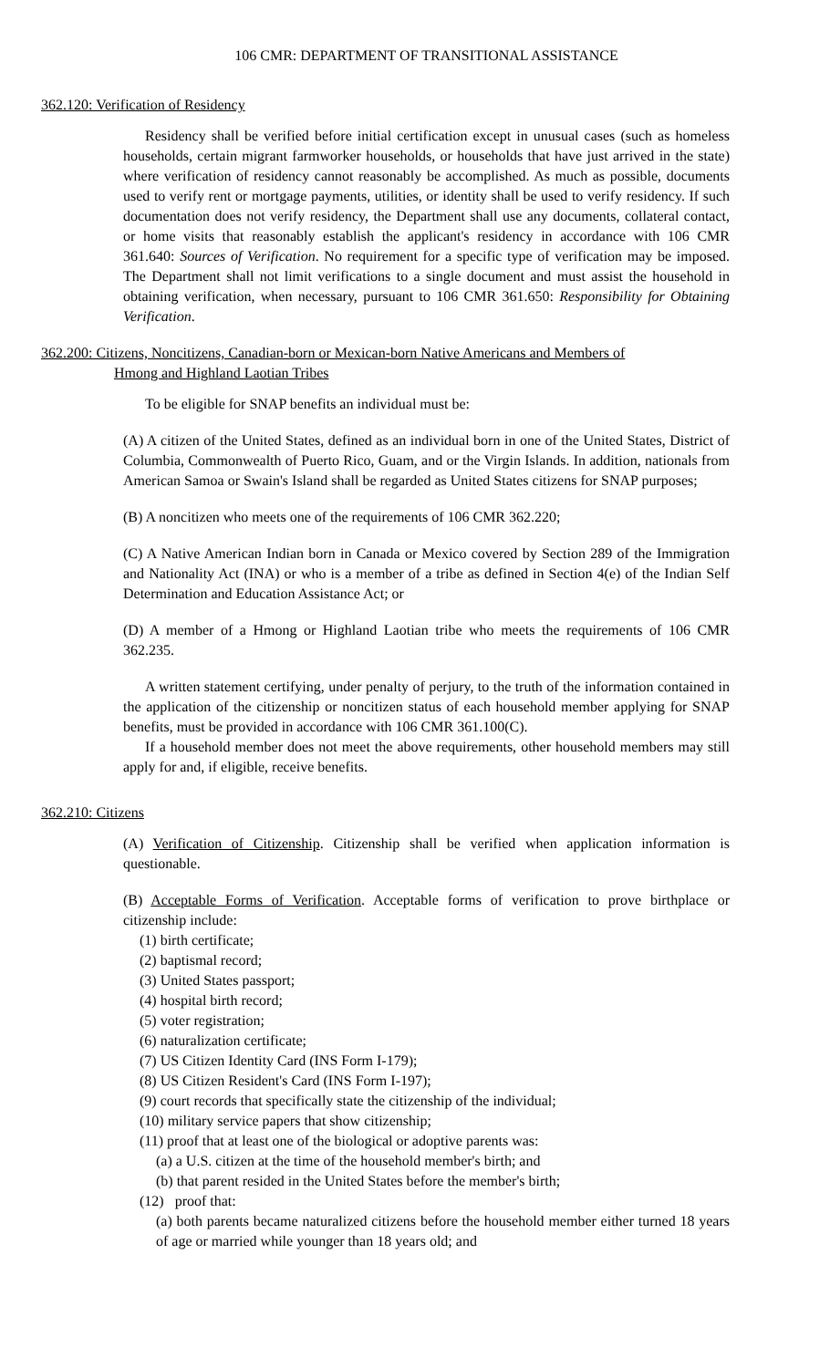106 CMR: DEPARTMENT OF TRANSITIONAL ASSISTANCE
362.120: Verification of Residency
Residency shall be verified before initial certification except in unusual cases (such as homeless households, certain migrant farmworker households, or households that have just arrived in the state) where verification of residency cannot reasonably be accomplished. As much as possible, documents used to verify rent or mortgage payments, utilities, or identity shall be used to verify residency. If such documentation does not verify residency, the Department shall use any documents, collateral contact, or home visits that reasonably establish the applicant's residency in accordance with 106 CMR 361.640: Sources of Verification. No requirement for a specific type of verification may be imposed. The Department shall not limit verifications to a single document and must assist the household in obtaining verification, when necessary, pursuant to 106 CMR 361.650: Responsibility for Obtaining Verification.
362.200: Citizens, Noncitizens, Canadian-born or Mexican-born Native Americans and Members of
Hmong and Highland Laotian Tribes
To be eligible for SNAP benefits an individual must be:
(A) A citizen of the United States, defined as an individual born in one of the United States, District of Columbia, Commonwealth of Puerto Rico, Guam, and or the Virgin Islands. In addition, nationals from American Samoa or Swain's Island shall be regarded as United States citizens for SNAP purposes;
(B) A noncitizen who meets one of the requirements of 106 CMR 362.220;
(C) A Native American Indian born in Canada or Mexico covered by Section 289 of the Immigration and Nationality Act (INA) or who is a member of a tribe as defined in Section 4(e) of the Indian Self Determination and Education Assistance Act; or
(D) A member of a Hmong or Highland Laotian tribe who meets the requirements of 106 CMR 362.235.
A written statement certifying, under penalty of perjury, to the truth of the information contained in the application of the citizenship or noncitizen status of each household member applying for SNAP benefits, must be provided in accordance with 106 CMR 361.100(C).
If a household member does not meet the above requirements, other household members may still apply for and, if eligible, receive benefits.
362.210: Citizens
(A) Verification of Citizenship. Citizenship shall be verified when application information is questionable.
(B) Acceptable Forms of Verification. Acceptable forms of verification to prove birthplace or citizenship include:
(1) birth certificate;
(2) baptismal record;
(3) United States passport;
(4) hospital birth record;
(5) voter registration;
(6) naturalization certificate;
(7) US Citizen Identity Card (INS Form I-179);
(8) US Citizen Resident's Card (INS Form I-197);
(9) court records that specifically state the citizenship of the individual;
(10) military service papers that show citizenship;
(11) proof that at least one of the biological or adoptive parents was:
(a) a U.S. citizen at the time of the household member's birth; and
(b) that parent resided in the United States before the member's birth;
(12) proof that:
(a) both parents became naturalized citizens before the household member either turned 18 years of age or married while younger than 18 years old; and